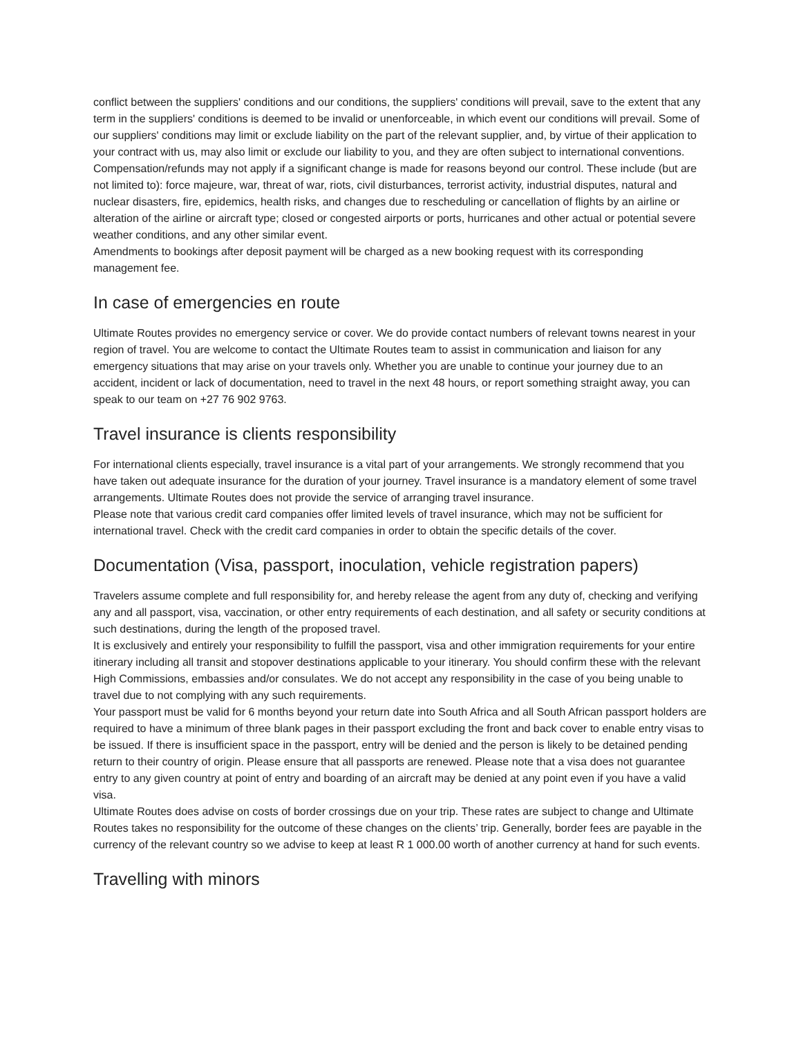conflict between the suppliers' conditions and our conditions, the suppliers' conditions will prevail, save to the extent that any term in the suppliers' conditions is deemed to be invalid or unenforceable, in which event our conditions will prevail. Some of our suppliers' conditions may limit or exclude liability on the part of the relevant supplier, and, by virtue of their application to your contract with us, may also limit or exclude our liability to you, and they are often subject to international conventions.
Compensation/refunds may not apply if a significant change is made for reasons beyond our control. These include (but are not limited to): force majeure, war, threat of war, riots, civil disturbances, terrorist activity, industrial disputes, natural and nuclear disasters, fire, epidemics, health risks, and changes due to rescheduling or cancellation of flights by an airline or alteration of the airline or aircraft type; closed or congested airports or ports, hurricanes and other actual or potential severe weather conditions, and any other similar event.
Amendments to bookings after deposit payment will be charged as a new booking request with its corresponding management fee.
In case of emergencies en route
Ultimate Routes provides no emergency service or cover. We do provide contact numbers of relevant towns nearest in your region of travel. You are welcome to contact the Ultimate Routes team to assist in communication and liaison for any emergency situations that may arise on your travels only. Whether you are unable to continue your journey due to an accident, incident or lack of documentation, need to travel in the next 48 hours, or report something straight away, you can speak to our team on +27 76 902 9763.
Travel insurance is clients responsibility
For international clients especially, travel insurance is a vital part of your arrangements. We strongly recommend that you have taken out adequate insurance for the duration of your journey. Travel insurance is a mandatory element of some travel arrangements. Ultimate Routes does not provide the service of arranging travel insurance.
Please note that various credit card companies offer limited levels of travel insurance, which may not be sufficient for international travel. Check with the credit card companies in order to obtain the specific details of the cover.
Documentation (Visa, passport, inoculation, vehicle registration papers)
Travelers assume complete and full responsibility for, and hereby release the agent from any duty of, checking and verifying any and all passport, visa, vaccination, or other entry requirements of each destination, and all safety or security conditions at such destinations, during the length of the proposed travel.
It is exclusively and entirely your responsibility to fulfill the passport, visa and other immigration requirements for your entire itinerary including all transit and stopover destinations applicable to your itinerary. You should confirm these with the relevant High Commissions, embassies and/or consulates. We do not accept any responsibility in the case of you being unable to travel due to not complying with any such requirements.
Your passport must be valid for 6 months beyond your return date into South Africa and all South African passport holders are required to have a minimum of three blank pages in their passport excluding the front and back cover to enable entry visas to be issued. If there is insufficient space in the passport, entry will be denied and the person is likely to be detained pending return to their country of origin. Please ensure that all passports are renewed. Please note that a visa does not guarantee entry to any given country at point of entry and boarding of an aircraft may be denied at any point even if you have a valid visa.
Ultimate Routes does advise on costs of border crossings due on your trip. These rates are subject to change and Ultimate Routes takes no responsibility for the outcome of these changes on the clients’ trip. Generally, border fees are payable in the currency of the relevant country so we advise to keep at least R 1 000.00 worth of another currency at hand for such events.
Travelling with minors